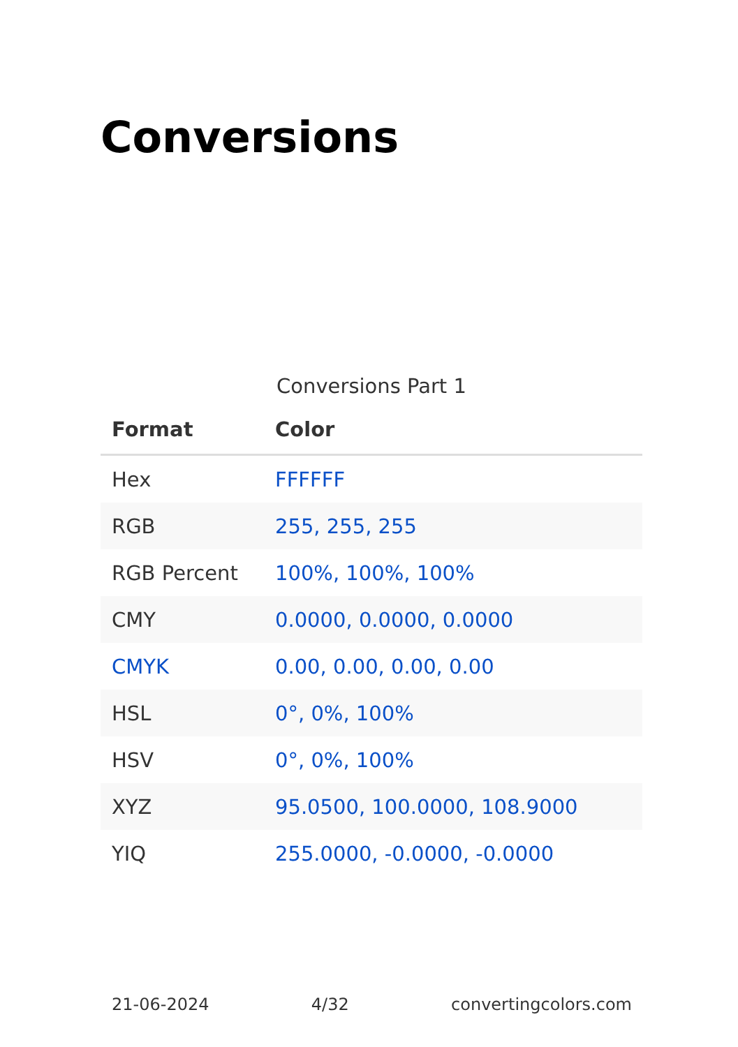Conversions
Conversions Part 1
| Format | Color |
| --- | --- |
| Hex | FFFFFF |
| RGB | 255, 255, 255 |
| RGB Percent | 100%, 100%, 100% |
| CMY | 0.0000, 0.0000, 0.0000 |
| CMYK | 0.00, 0.00, 0.00, 0.00 |
| HSL | 0°, 0%, 100% |
| HSV | 0°, 0%, 100% |
| XYZ | 95.0500, 100.0000, 108.9000 |
| YIQ | 255.0000, -0.0000, -0.0000 |
21-06-2024 4/32 convertingcolors.com